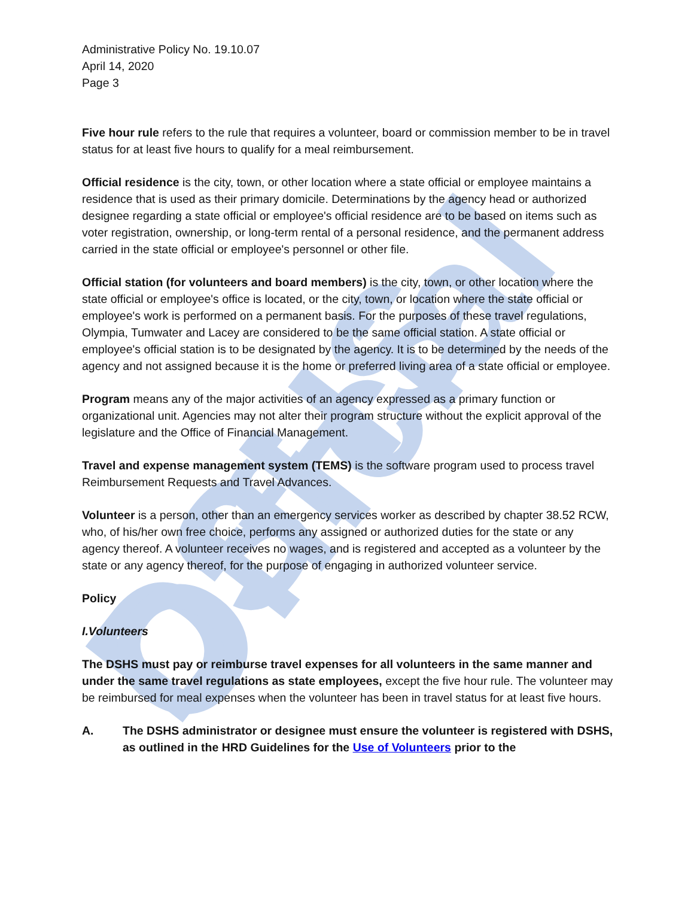DSHS Official
Administrative Policy No. 19.10.07
April 14, 2020
Page 3
Five hour rule refers to the rule that requires a volunteer, board or commission member to be in travel status for at least five hours to qualify for a meal reimbursement.
Official residence is the city, town, or other location where a state official or employee maintains a residence that is used as their primary domicile. Determinations by the agency head or authorized designee regarding a state official or employee's official residence are to be based on items such as voter registration, ownership, or long-term rental of a personal residence, and the permanent address carried in the state official or employee's personnel or other file.
Official station (for volunteers and board members) is the city, town, or other location where the state official or employee's office is located, or the city, town, or location where the state official or employee's work is performed on a permanent basis. For the purposes of these travel regulations, Olympia, Tumwater and Lacey are considered to be the same official station. A state official or employee's official station is to be designated by the agency. It is to be determined by the needs of the agency and not assigned because it is the home or preferred living area of a state official or employee.
Program means any of the major activities of an agency expressed as a primary function or organizational unit. Agencies may not alter their program structure without the explicit approval of the legislature and the Office of Financial Management.
Travel and expense management system (TEMS) is the software program used to process travel Reimbursement Requests and Travel Advances.
Volunteer is a person, other than an emergency services worker as described by chapter 38.52 RCW, who, of his/her own free choice, performs any assigned or authorized duties for the state or any agency thereof. A volunteer receives no wages, and is registered and accepted as a volunteer by the state or any agency thereof, for the purpose of engaging in authorized volunteer service.
Policy
I. Volunteers
The DSHS must pay or reimburse travel expenses for all volunteers in the same manner and under the same travel regulations as state employees, except the five hour rule. The volunteer may be reimbursed for meal expenses when the volunteer has been in travel status for at least five hours.
A. The DSHS administrator or designee must ensure the volunteer is registered with DSHS, as outlined in the HRD Guidelines for the Use of Volunteers prior to the